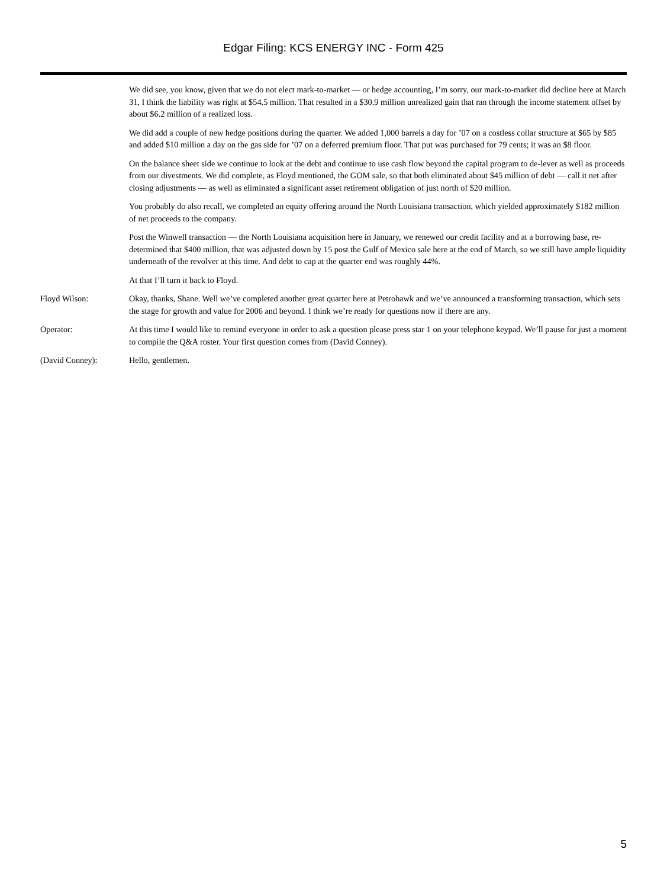Edgar Filing: KCS ENERGY INC - Form 425
We did see, you know, given that we do not elect mark-to-market — or hedge accounting, I’m sorry, our mark-to-market did decline here at March 31, I think the liability was right at $54.5 million. That resulted in a $30.9 million unrealized gain that ran through the income statement offset by about $6.2 million of a realized loss.
We did add a couple of new hedge positions during the quarter. We added 1,000 barrels a day for ’07 on a costless collar structure at $65 by $85 and added $10 million a day on the gas side for ’07 on a deferred premium floor. That put was purchased for 79 cents; it was an $8 floor.
On the balance sheet side we continue to look at the debt and continue to use cash flow beyond the capital program to de-lever as well as proceeds from our divestments. We did complete, as Floyd mentioned, the GOM sale, so that both eliminated about $45 million of debt — call it net after closing adjustments — as well as eliminated a significant asset retirement obligation of just north of $20 million.
You probably do also recall, we completed an equity offering around the North Louisiana transaction, which yielded approximately $182 million of net proceeds to the company.
Post the Winwell transaction — the North Louisiana acquisition here in January, we renewed our credit facility and at a borrowing base, re-determined that $400 million, that was adjusted down by 15 post the Gulf of Mexico sale here at the end of March, so we still have ample liquidity underneath of the revolver at this time. And debt to cap at the quarter end was roughly 44%.
At that I’ll turn it back to Floyd.
Floyd Wilson: Okay, thanks, Shane. Well we’ve completed another great quarter here at Petrohawk and we’ve announced a transforming transaction, which sets the stage for growth and value for 2006 and beyond. I think we’re ready for questions now if there are any.
Operator: At this time I would like to remind everyone in order to ask a question please press star 1 on your telephone keypad. We’ll pause for just a moment to compile the Q&A roster. Your first question comes from (David Conney).
(David Conney): Hello, gentlemen.
5